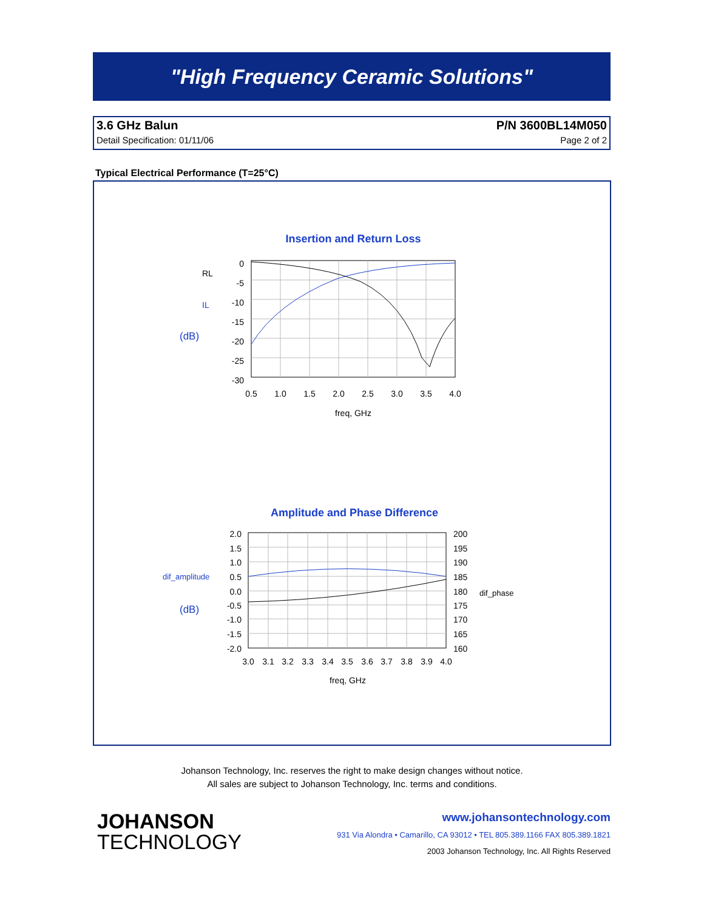"High Frequency Ceramic Solutions"
3.6 GHz Balun P/N 3600BL14M050
Detail Specification: 01/11/06 Page 2 of 2
Typical Electrical Performance (T=25°C)
Insertion and Return Loss
RL
IL
(dB)
0
-5
-10
-15
-20
-25
-30
0.5
1.0
1.5
2.0
2.5
3.0
3.5
4.0
freq, GHz
Amplitude and Phase Difference
dif_amplitude
(dB)
dif_phase
2.0
1.5
1.0
0.5
0.0
-0.5
-1.0
-1.5
-2.0
200
195
190
185
180
175
170
165
160
3.0
3.1
3.2
3.3
3.4
3.5
3.6
3.7
3.8
3.9
4.0
freq, GHz
Johanson Technology, Inc. reserves the right to make design changes without notice.
All sales are subject to Johanson Technology, Inc. terms and conditions.
JOHANSON
TECHNOLOGY
www.johansontechnology.com
931 Via Alondra • Camarillo, CA 93012 • TEL 805.389.1166 FAX 805.389.1821
2003 Johanson Technology, Inc. All Rights Reserved